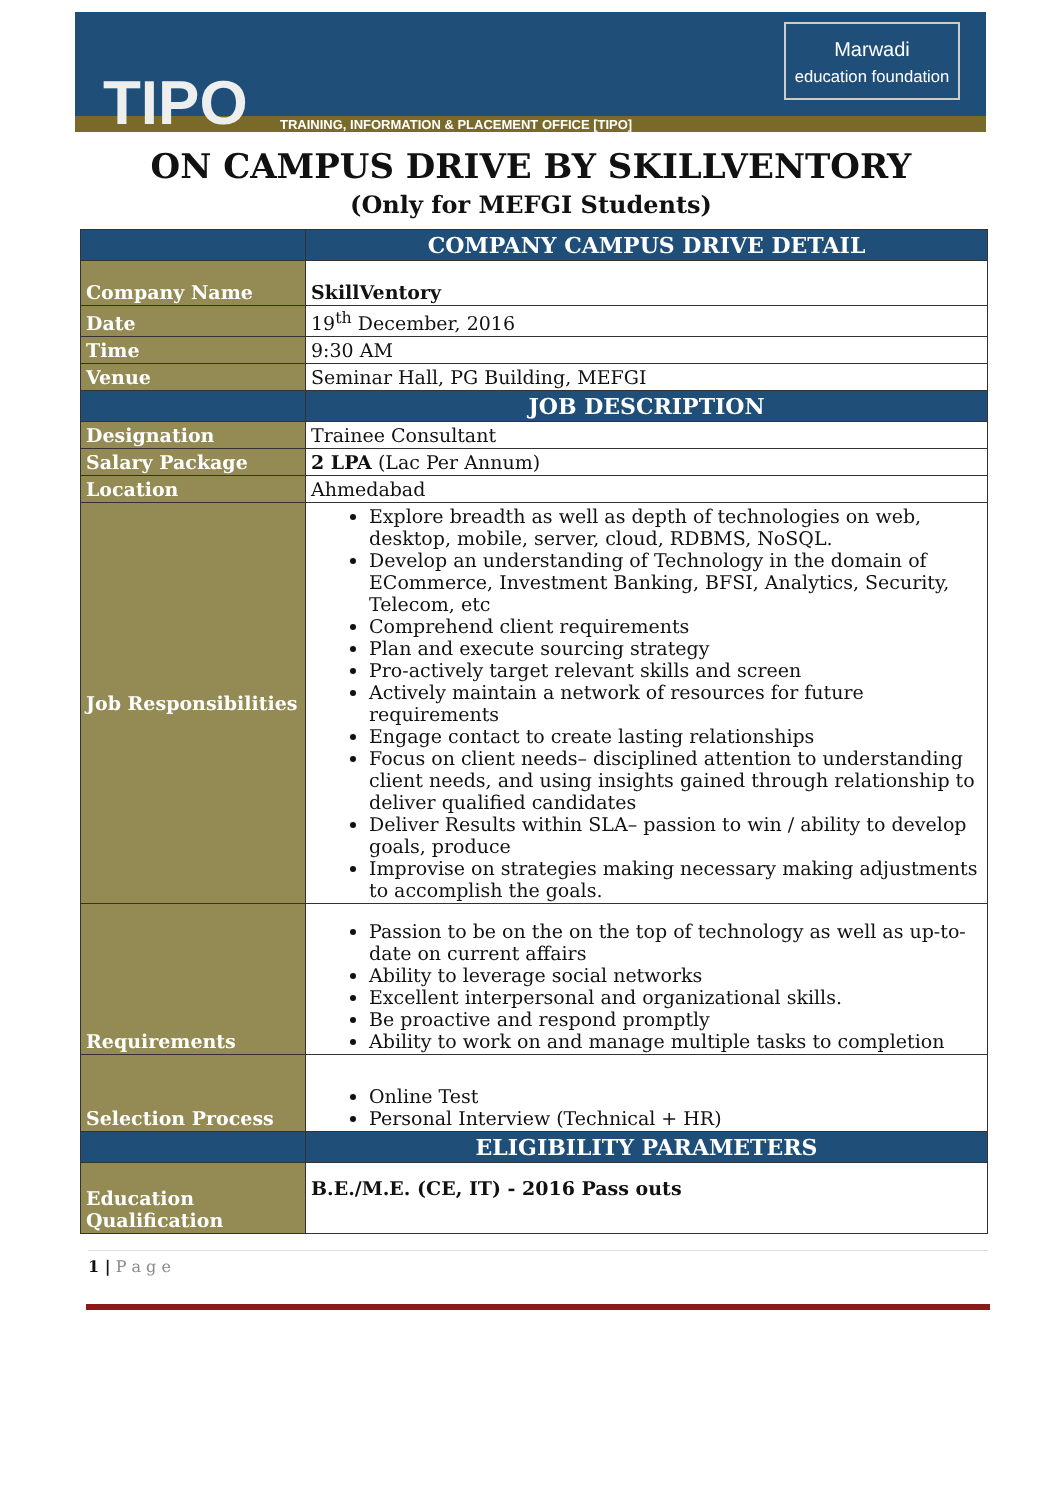TIPO
TRAINING, INFORMATION & PLACEMENT OFFICE [TIPO]
Marwadi
education foundation
ON CAMPUS DRIVE BY SKILLVENTORY
(Only for MEFGI Students)
| | COMPANY CAMPUS DRIVE DETAIL |
| --- | --- |
| Company Name | SkillVentory |
| Date | 19<sup>th</sup> December, 2016 |
| Time | 9:30 AM |
| Venue | Seminar Hall, PG Building, MEFGI |
| | JOB DESCRIPTION |
| Designation | Trainee Consultant |
| Salary Package | 2 LPA (Lac Per Annum) |
| Location | Ahmedabad |
| Job Responsibilities | Explore breadth as well as depth of technologies on web, desktop, mobile, server, cloud, RDBMS, NoSQL. Develop an understanding of Technology in the domain of ECommerce, Investment Banking, BFSI, Analytics, Security, Telecom, etc Comprehend client requirements Plan and execute sourcing strategy Pro-actively target relevant skills and screen Actively maintain a network of resources for future requirements Engage contact to create lasting relationships Focus on client needs– disciplined attention to understanding client needs, and using insights gained through relationship to deliver qualified candidates Deliver Results within SLA– passion to win / ability to develop goals, produce Improvise on strategies making necessary making adjustments to accomplish the goals. |
| Requirements | Passion to be on the on the top of technology as well as up-to-date on current affairs Ability to leverage social networks Excellent interpersonal and organizational skills. Be proactive and respond promptly Ability to work on and manage multiple tasks to completion |
| Selection Process | Online Test Personal Interview (Technical + HR) |
| | ELIGIBILITY PARAMETERS |
| Education Qualification | B.E./M.E. (CE, IT) - 2016 Pass outs |
1 | P a g e